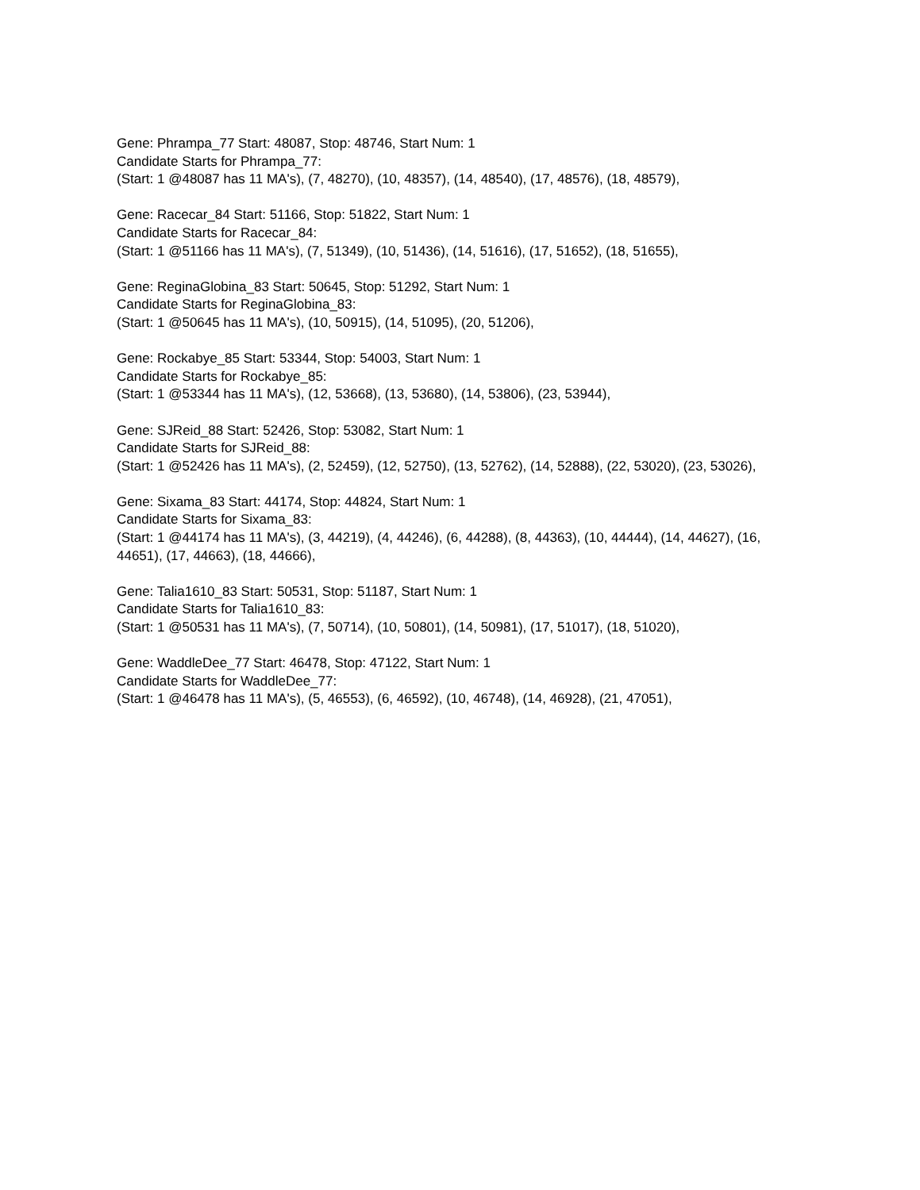Gene: Phrampa_77 Start: 48087, Stop: 48746, Start Num: 1
Candidate Starts for Phrampa_77:
(Start: 1 @48087 has 11 MA's), (7, 48270), (10, 48357), (14, 48540), (17, 48576), (18, 48579),
Gene: Racecar_84 Start: 51166, Stop: 51822, Start Num: 1
Candidate Starts for Racecar_84:
(Start: 1 @51166 has 11 MA's), (7, 51349), (10, 51436), (14, 51616), (17, 51652), (18, 51655),
Gene: ReginaGlobina_83 Start: 50645, Stop: 51292, Start Num: 1
Candidate Starts for ReginaGlobina_83:
(Start: 1 @50645 has 11 MA's), (10, 50915), (14, 51095), (20, 51206),
Gene: Rockabye_85 Start: 53344, Stop: 54003, Start Num: 1
Candidate Starts for Rockabye_85:
(Start: 1 @53344 has 11 MA's), (12, 53668), (13, 53680), (14, 53806), (23, 53944),
Gene: SJReid_88 Start: 52426, Stop: 53082, Start Num: 1
Candidate Starts for SJReid_88:
(Start: 1 @52426 has 11 MA's), (2, 52459), (12, 52750), (13, 52762), (14, 52888), (22, 53020), (23, 53026),
Gene: Sixama_83 Start: 44174, Stop: 44824, Start Num: 1
Candidate Starts for Sixama_83:
(Start: 1 @44174 has 11 MA's), (3, 44219), (4, 44246), (6, 44288), (8, 44363), (10, 44444), (14, 44627), (16, 44651), (17, 44663), (18, 44666),
Gene: Talia1610_83 Start: 50531, Stop: 51187, Start Num: 1
Candidate Starts for Talia1610_83:
(Start: 1 @50531 has 11 MA's), (7, 50714), (10, 50801), (14, 50981), (17, 51017), (18, 51020),
Gene: WaddleDee_77 Start: 46478, Stop: 47122, Start Num: 1
Candidate Starts for WaddleDee_77:
(Start: 1 @46478 has 11 MA's), (5, 46553), (6, 46592), (10, 46748), (14, 46928), (21, 47051),